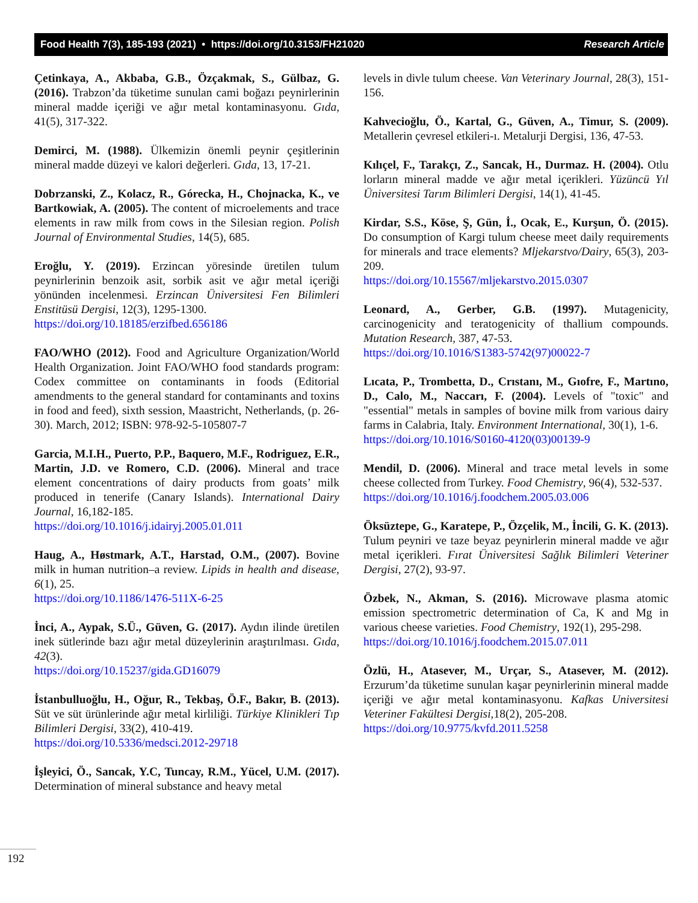Food Health 7(3), 185-193 (2021) • https://doi.org/10.3153/FH21020 Research Article
Çetinkaya, A., Akbaba, G.B., Özçakmak, S., Gülbaz, G. (2016). Trabzon’da tüketime sunulan cami boğazı peynirlerinin mineral madde içeriği ve ağır metal kontaminasyonu. Gıda, 41(5), 317-322.
Demirci, M. (1988). Ülkemizin önemli peynir çeşitlerinin mineral madde düzeyi ve kalori değerleri. Gıda, 13, 17-21.
Dobrzanski, Z., Kolacz, R., Górecka, H., Chojnacka, K., ve Bartkowiak, A. (2005). The content of microelements and trace elements in raw milk from cows in the Silesian region. Polish Journal of Environmental Studies, 14(5), 685.
Eroğlu, Y. (2019). Erzincan yöresinde üretilen tulum peynirlerinin benzoik asit, sorbik asit ve ağır metal içeriği yönünden incelenmesi. Erzincan Üniversitesi Fen Bilimleri Enstitüsü Dergisi, 12(3), 1295-1300.
https://doi.org/10.18185/erzifbed.656186
FAO/WHO (2012). Food and Agriculture Organization/World Health Organization. Joint FAO/WHO food standards program: Codex committee on contaminants in foods (Editorial amendments to the general standard for contaminants and toxins in food and feed), sixth session, Maastricht, Netherlands, (p. 26-30). March, 2012; ISBN: 978-92-5-105807-7
Garcia, M.I.H., Puerto, P.P., Baquero, M.F., Rodriguez, E.R., Martin, J.D. ve Romero, C.D. (2006). Mineral and trace element concentrations of dairy products from goats’ milk produced in tenerife (Canary Islands). International Dairy Journal, 16,182-185.
https://doi.org/10.1016/j.idairyj.2005.01.011
Haug, A., Høstmark, A.T., Harstad, O.M., (2007). Bovine milk in human nutrition–a review. Lipids in health and disease, 6(1), 25.
https://doi.org/10.1186/1476-511X-6-25
İnci, A., Aypak, S.Ü., Güven, G. (2017). Aydın ilinde üretilen inek sütlerinde bazı ağır metal düzeylerinin araştırılması. Gıda, 42(3).
https://doi.org/10.15237/gida.GD16079
İstanbulluoğlu, H., Oğur, R., Tekbaş, Ö.F., Bakır, B. (2013). Süt ve süt ürünlerinde ağır metal kirliliği. Türkiye Klinikleri Tıp Bilimleri Dergisi, 33(2), 410-419.
https://doi.org/10.5336/medsci.2012-29718
İşleyici, Ö., Sancak, Y.C, Tuncay, R.M., Yücel, U.M. (2017). Determination of mineral substance and heavy metal
levels in divle tulum cheese. Van Veterinary Journal, 28(3), 151-156.
Kahvecioğlu, Ö., Kartal, G., Güven, A., Timur, S. (2009). Metallerin çevresel etkileri-ı. Metalurji Dergisi, 136, 47-53.
Kılıçel, F., Tarakçı, Z., Sancak, H., Durmaz. H. (2004). Otlu lorların mineral madde ve ağır metal içerikleri. Yüzüncü Yıl Üniversitesi Tarım Bilimleri Dergisi, 14(1), 41-45.
Kirdar, S.S., Köse, Ş, Gün, İ., Ocak, E., Kurşun, Ö. (2015). Do consumption of Kargi tulum cheese meet daily requirements for minerals and trace elements? Mljekarstvo/Dairy, 65(3), 203-209.
https://doi.org/10.15567/mljekarstvo.2015.0307
Leonard, A., Gerber, G.B. (1997). Mutagenicity, carcinogenicity and teratogenicity of thallium compounds. Mutation Research, 387, 47-53.
https://doi.org/10.1016/S1383-5742(97)00022-7
Lıcata, P., Trombetta, D., Crıstanı, M., Gıofre, F., Martıno, D., Calo, M., Naccarı, F. (2004). Levels of "toxic" and "essential" metals in samples of bovine milk from various dairy farms in Calabria, Italy. Environment International, 30(1), 1-6.
https://doi.org/10.1016/S0160-4120(03)00139-9
Mendil, D. (2006). Mineral and trace metal levels in some cheese collected from Turkey. Food Chemistry, 96(4), 532-537.
https://doi.org/10.1016/j.foodchem.2005.03.006
Öksüztepe, G., Karatepe, P., Özçelik, M., İncili, G. K. (2013). Tulum peyniri ve taze beyaz peynirlerin mineral madde ve ağır metal içerikleri. Fırat Üniversitesi Sağlık Bilimleri Veteriner Dergisi, 27(2), 93-97.
Özbek, N., Akman, S. (2016). Microwave plasma atomic emission spectrometric determination of Ca, K and Mg in various cheese varieties. Food Chemistry, 192(1), 295-298.
https://doi.org/10.1016/j.foodchem.2015.07.011
Özlü, H., Atasever, M., Urçar, S., Atasever, M. (2012). Erzurum’da tüketime sunulan kaşar peynirlerinin mineral madde içeriği ve ağır metal kontaminasyonu. Kafkas Universitesi Veteriner Fakültesi Dergisi, 18(2), 205-208.
https://doi.org/10.9775/kvfd.2011.5258
192